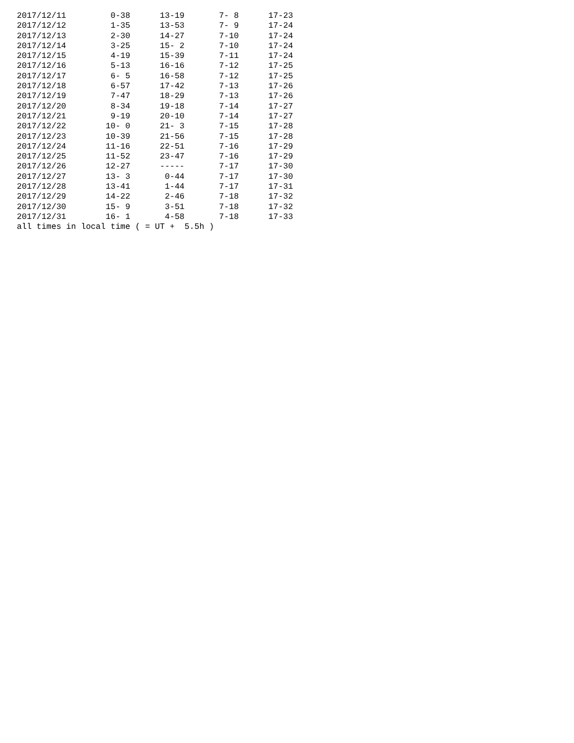2017/12/11         0-38      13-19       7- 8      17-23
2017/12/12         1-35      13-53       7- 9      17-24
2017/12/13         2-30      14-27       7-10      17-24
2017/12/14         3-25      15- 2       7-10      17-24
2017/12/15         4-19      15-39       7-11      17-24
2017/12/16         5-13      16-16       7-12      17-25
2017/12/17         6- 5      16-58       7-12      17-25
2017/12/18         6-57      17-42       7-13      17-26
2017/12/19         7-47      18-29       7-13      17-26
2017/12/20         8-34      19-18       7-14      17-27
2017/12/21         9-19      20-10       7-14      17-27
2017/12/22        10- 0      21- 3       7-15      17-28
2017/12/23        10-39      21-56       7-15      17-28
2017/12/24        11-16      22-51       7-16      17-29
2017/12/25        11-52      23-47       7-16      17-29
2017/12/26        12-27      -----       7-17      17-30
2017/12/27        13- 3       0-44       7-17      17-30
2017/12/28        13-41       1-44       7-17      17-31
2017/12/29        14-22       2-46       7-18      17-32
2017/12/30        15- 9       3-51       7-18      17-32
2017/12/31        16- 1       4-58       7-18      17-33
all times in local time ( = UT +  5.5h )